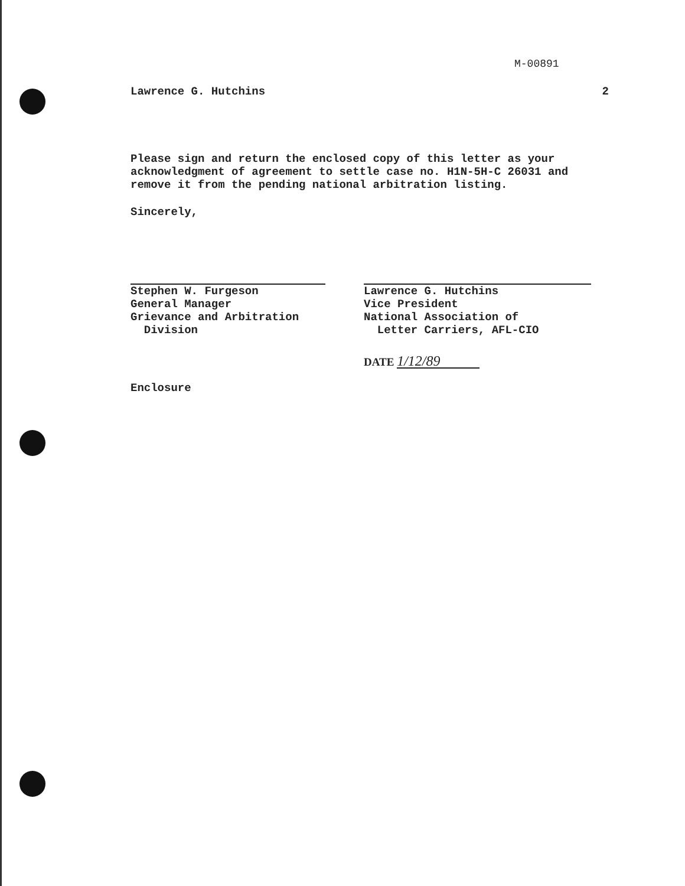M-00891
Lawrence G. Hutchins 2
Please sign and return the enclosed copy of this letter as your acknowledgment of agreement to settle case no. H1N-5H-C 26031 and remove it from the pending national arbitration listing.
Sincerely,
Stephen W. Furgeson
General Manager
Grievance and Arbitration
Division
Lawrence G. Hutchins
Vice President
National Association of
Letter Carriers, AFL-CIO
DATE 1/12/89
Enclosure